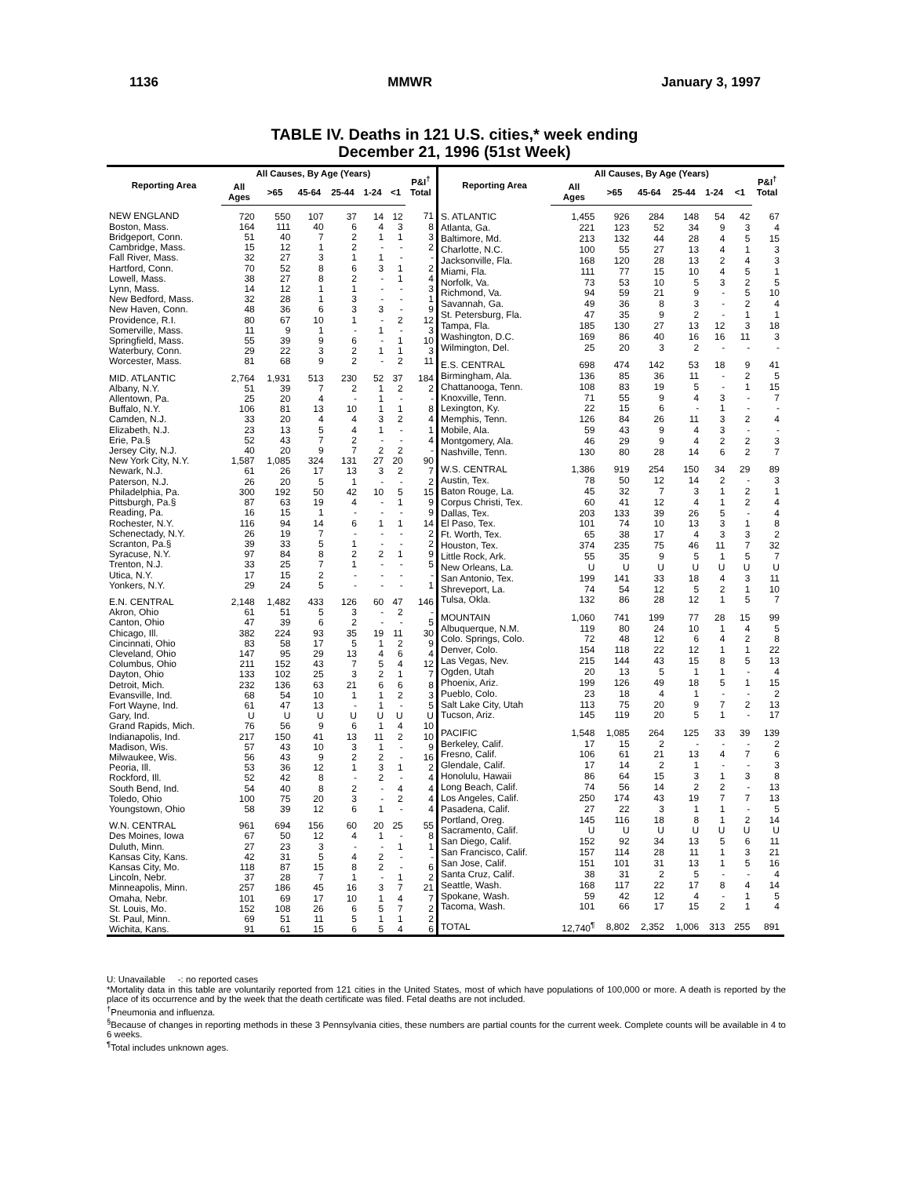1136 MMWR January 3, 1997
TABLE IV. Deaths in 121 U.S. cities,* week ending
December 21, 1996 (51st Week)
| Reporting Area | All Causes, By Age (Years) | | | | | | P&I<sup>†</sup> Total |
| --- | --- | --- | --- | --- | --- | --- | --- |
| | All Ages | >65 | 45-64 | 25-44 | 1-24 | <1 | |
| NEW ENGLAND | 720 | 550 | 107 | 37 | 14 | 12 | 71 |
| Boston, Mass. | 164 | 111 | 40 | 6 | 4 | 3 | 8 |
| Bridgeport, Conn. | 51 | 40 | 7 | 2 | 1 | 1 | 3 |
| Cambridge, Mass. | 15 | 12 | 1 | 2 | - | - | 2 |
| Fall River, Mass. | 32 | 27 | 3 | 1 | 1 | - | - |
| Hartford, Conn. | 70 | 52 | 8 | 6 | 3 | 1 | 2 |
| Lowell, Mass. | 38 | 27 | 8 | 2 | - | 1 | 4 |
| Lynn, Mass. | 14 | 12 | 1 | 1 | - | - | 3 |
| New Bedford, Mass. | 32 | 28 | 1 | 3 | - | - | 1 |
| New Haven, Conn. | 48 | 36 | 6 | 3 | 3 | - | 9 |
| Providence, R.I. | 80 | 67 | 10 | 1 | - | 2 | 12 |
| Somerville, Mass. | 11 | 9 | 1 | - | 1 | - | 3 |
| Springfield, Mass. | 55 | 39 | 9 | 6 | - | 1 | 10 |
| Waterbury, Conn. | 29 | 22 | 3 | 2 | 1 | 1 | 3 |
| Worcester, Mass. | 81 | 68 | 9 | 2 | - | 2 | 11 |
| MID. ATLANTIC | 2,764 | 1,931 | 513 | 230 | 52 | 37 | 184 |
| Albany, N.Y. | 51 | 39 | 7 | 2 | 1 | 2 | 2 |
| Allentown, Pa. | 25 | 20 | 4 | - | 1 | - | - |
| Buffalo, N.Y. | 106 | 81 | 13 | 10 | 1 | 1 | 8 |
| Camden, N.J. | 33 | 20 | 4 | 4 | 3 | 2 | 4 |
| Elizabeth, N.J. | 23 | 13 | 5 | 4 | 1 | - | 1 |
| Erie, Pa.§ | 52 | 43 | 7 | 2 | - | - | 4 |
| Jersey City, N.J. | 40 | 20 | 9 | 7 | 2 | 2 | - |
| New York City, N.Y. | 1,587 | 1,085 | 324 | 131 | 27 | 20 | 90 |
| Newark, N.J. | 61 | 26 | 17 | 13 | 3 | 2 | 7 |
| Paterson, N.J. | 26 | 20 | 5 | 1 | - | - | 2 |
| Philadelphia, Pa. | 300 | 192 | 50 | 42 | 10 | 5 | 15 |
| Pittsburgh, Pa.§ | 87 | 63 | 19 | 4 | - | 1 | 9 |
| Reading, Pa. | 16 | 15 | 1 | - | - | - | 9 |
| Rochester, N.Y. | 116 | 94 | 14 | 6 | 1 | 1 | 14 |
| Schenectady, N.Y. | 26 | 19 | 7 | - | - | - | 2 |
| Scranton, Pa.§ | 39 | 33 | 5 | 1 | - | - | 2 |
| Syracuse, N.Y. | 97 | 84 | 8 | 2 | 2 | 1 | 9 |
| Trenton, N.J. | 33 | 25 | 7 | 1 | - | - | 5 |
| Utica, N.Y. | 17 | 15 | 2 | - | - | - | - |
| Yonkers, N.Y. | 29 | 24 | 5 | - | - | - | 1 |
| E.N. CENTRAL | 2,148 | 1,482 | 433 | 126 | 60 | 47 | 146 |
| Akron, Ohio | 61 | 51 | 5 | 3 | - | 2 | - |
| Canton, Ohio | 47 | 39 | 6 | 2 | - | - | 5 |
| Chicago, Ill. | 382 | 224 | 93 | 35 | 19 | 11 | 30 |
| Cincinnati, Ohio | 83 | 58 | 17 | 5 | 1 | 2 | 9 |
| Cleveland, Ohio | 147 | 95 | 29 | 13 | 4 | 6 | 4 |
| Columbus, Ohio | 211 | 152 | 43 | 7 | 5 | 4 | 12 |
| Dayton, Ohio | 133 | 102 | 25 | 3 | 2 | 1 | 7 |
| Detroit, Mich. | 232 | 136 | 63 | 21 | 6 | 6 | 8 |
| Evansville, Ind. | 68 | 54 | 10 | 1 | 1 | 2 | 3 |
| Fort Wayne, Ind. | 61 | 47 | 13 | - | 1 | - | 5 |
| Gary, Ind. | U | U | U | U | U | U | U |
| Grand Rapids, Mich. | 76 | 56 | 9 | 6 | 1 | 4 | 10 |
| Indianapolis, Ind. | 217 | 150 | 41 | 13 | 11 | 2 | 10 |
| Madison, Wis. | 57 | 43 | 10 | 3 | 1 | - | 9 |
| Milwaukee, Wis. | 56 | 43 | 9 | 2 | 2 | - | 16 |
| Peoria, Ill. | 53 | 36 | 12 | 1 | 3 | 1 | 2 |
| Rockford, Ill. | 52 | 42 | 8 | - | 2 | - | 4 |
| South Bend, Ind. | 54 | 40 | 8 | 2 | - | 4 | 4 |
| Toledo, Ohio | 100 | 75 | 20 | 3 | - | 2 | 4 |
| Youngstown, Ohio | 58 | 39 | 12 | 6 | 1 | - | 4 |
| W.N. CENTRAL | 961 | 694 | 156 | 60 | 20 | 25 | 55 |
| Des Moines, Iowa | 67 | 50 | 12 | 4 | 1 | - | 8 |
| Duluth, Minn. | 27 | 23 | 3 | - | - | 1 | 1 |
| Kansas City, Kans. | 42 | 31 | 5 | 4 | 2 | - | - |
| Kansas City, Mo. | 118 | 87 | 15 | 8 | 2 | - | 6 |
| Lincoln, Nebr. | 37 | 28 | 7 | 1 | - | 1 | 2 |
| Minneapolis, Minn. | 257 | 186 | 45 | 16 | 3 | 7 | 21 |
| Omaha, Nebr. | 101 | 69 | 17 | 10 | 1 | 4 | 7 |
| St. Louis, Mo. | 152 | 108 | 26 | 6 | 5 | 7 | 2 |
| St. Paul, Minn. | 69 | 51 | 11 | 5 | 1 | 1 | 2 |
| Wichita, Kans. | 91 | 61 | 15 | 6 | 5 | 4 | 6 |
| Reporting Area | All Causes, By Age (Years) | | | | | | P&I<sup>†</sup> Total |
| --- | --- | --- | --- | --- | --- | --- | --- |
| | All Ages | >65 | 45-64 | 25-44 | 1-24 | <1 | |
| S. ATLANTIC | 1,455 | 926 | 284 | 148 | 54 | 42 | 67 |
| Atlanta, Ga. | 221 | 123 | 52 | 34 | 9 | 3 | 4 |
| Baltimore, Md. | 213 | 132 | 44 | 28 | 4 | 5 | 15 |
| Charlotte, N.C. | 100 | 55 | 27 | 13 | 4 | 1 | 3 |
| Jacksonville, Fla. | 168 | 120 | 28 | 13 | 2 | 4 | 3 |
| Miami, Fla. | 111 | 77 | 15 | 10 | 4 | 5 | 1 |
| Norfolk, Va. | 73 | 53 | 10 | 5 | 3 | 2 | 5 |
| Richmond, Va. | 94 | 59 | 21 | 9 | - | 5 | 10 |
| Savannah, Ga. | 49 | 36 | 8 | 3 | - | 2 | 4 |
| St. Petersburg, Fla. | 47 | 35 | 9 | 2 | - | 1 | 1 |
| Tampa, Fla. | 185 | 130 | 27 | 13 | 12 | 3 | 18 |
| Washington, D.C. | 169 | 86 | 40 | 16 | 16 | 11 | 3 |
| Wilmington, Del. | 25 | 20 | 3 | 2 | - | - | - |
| E.S. CENTRAL | 698 | 474 | 142 | 53 | 18 | 9 | 41 |
| Birmingham, Ala. | 136 | 85 | 36 | 11 | - | 2 | 5 |
| Chattanooga, Tenn. | 108 | 83 | 19 | 5 | - | 1 | 15 |
| Knoxville, Tenn. | 71 | 55 | 9 | 4 | 3 | - | 7 |
| Lexington, Ky. | 22 | 15 | 6 | - | 1 | - | - |
| Memphis, Tenn. | 126 | 84 | 26 | 11 | 3 | 2 | 4 |
| Mobile, Ala. | 59 | 43 | 9 | 4 | 3 | - | - |
| Montgomery, Ala. | 46 | 29 | 9 | 4 | 2 | 2 | 3 |
| Nashville, Tenn. | 130 | 80 | 28 | 14 | 6 | 2 | 7 |
| W.S. CENTRAL | 1,386 | 919 | 254 | 150 | 34 | 29 | 89 |
| Austin, Tex. | 78 | 50 | 12 | 14 | 2 | - | 3 |
| Baton Rouge, La. | 45 | 32 | 7 | 3 | 1 | 2 | 1 |
| Corpus Christi, Tex. | 60 | 41 | 12 | 4 | 1 | 2 | 4 |
| Dallas, Tex. | 203 | 133 | 39 | 26 | 5 | - | 4 |
| El Paso, Tex. | 101 | 74 | 10 | 13 | 3 | 1 | 8 |
| Ft. Worth, Tex. | 65 | 38 | 17 | 4 | 3 | 3 | 2 |
| Houston, Tex. | 374 | 235 | 75 | 46 | 11 | 7 | 32 |
| Little Rock, Ark. | 55 | 35 | 9 | 5 | 1 | 5 | 7 |
| New Orleans, La. | U | U | U | U | U | U | U |
| San Antonio, Tex. | 199 | 141 | 33 | 18 | 4 | 3 | 11 |
| Shreveport, La. | 74 | 54 | 12 | 5 | 2 | 1 | 10 |
| Tulsa, Okla. | 132 | 86 | 28 | 12 | 1 | 5 | 7 |
| MOUNTAIN | 1,060 | 741 | 199 | 77 | 28 | 15 | 99 |
| Albuquerque, N.M. | 119 | 80 | 24 | 10 | 1 | 4 | 5 |
| Colo. Springs, Colo. | 72 | 48 | 12 | 6 | 4 | 2 | 8 |
| Denver, Colo. | 154 | 118 | 22 | 12 | 1 | 1 | 22 |
| Las Vegas, Nev. | 215 | 144 | 43 | 15 | 8 | 5 | 13 |
| Ogden, Utah | 20 | 13 | 5 | 1 | 1 | - | 4 |
| Phoenix, Ariz. | 199 | 126 | 49 | 18 | 5 | 1 | 15 |
| Pueblo, Colo. | 23 | 18 | 4 | 1 | - | - | 2 |
| Salt Lake City, Utah | 113 | 75 | 20 | 9 | 7 | 2 | 13 |
| Tucson, Ariz. | 145 | 119 | 20 | 5 | 1 | - | 17 |
| PACIFIC | 1,548 | 1,085 | 264 | 125 | 33 | 39 | 139 |
| Berkeley, Calif. | 17 | 15 | 2 | - | - | - | 2 |
| Fresno, Calif. | 106 | 61 | 21 | 13 | 4 | 7 | 6 |
| Glendale, Calif. | 17 | 14 | 2 | 1 | - | - | 3 |
| Honolulu, Hawaii | 86 | 64 | 15 | 3 | 1 | 3 | 8 |
| Long Beach, Calif. | 74 | 56 | 14 | 2 | 2 | - | 13 |
| Los Angeles, Calif. | 250 | 174 | 43 | 19 | 7 | 7 | 13 |
| Pasadena, Calif. | 27 | 22 | 3 | 1 | 1 | - | 5 |
| Portland, Oreg. | 145 | 116 | 18 | 8 | 1 | 2 | 14 |
| Sacramento, Calif. | U | U | U | U | U | U | U |
| San Diego, Calif. | 152 | 92 | 34 | 13 | 5 | 6 | 11 |
| San Francisco, Calif. | 157 | 114 | 28 | 11 | 1 | 3 | 21 |
| San Jose, Calif. | 151 | 101 | 31 | 13 | 1 | 5 | 16 |
| Santa Cruz, Calif. | 38 | 31 | 2 | 5 | - | - | 4 |
| Seattle, Wash. | 168 | 117 | 22 | 17 | 8 | 4 | 14 |
| Spokane, Wash. | 59 | 42 | 12 | 4 | - | 1 | 5 |
| Tacoma, Wash. | 101 | 66 | 17 | 15 | 2 | 1 | 4 |
| TOTAL | 12,740<sup>¶</sup> | 8,802 | 2,352 | 1,006 | 313 | 255 | 891 |
U: Unavailable -: no reported cases
*Mortality data in this table are voluntarily reported from 121 cities in the United States, most of which have populations of 100,000 or more. A death is reported by the place of its occurrence and by the week that the death certificate was filed. Fetal deaths are not included.
<sup>†</sup> Pneumonia and influenza.
<sup>§</sup> Because of changes in reporting methods in these 3 Pennsylvania cities, these numbers are partial counts for the current week. Complete counts will be available in 4 to 6 weeks.
<sup>¶</sup> Total includes unknown ages.